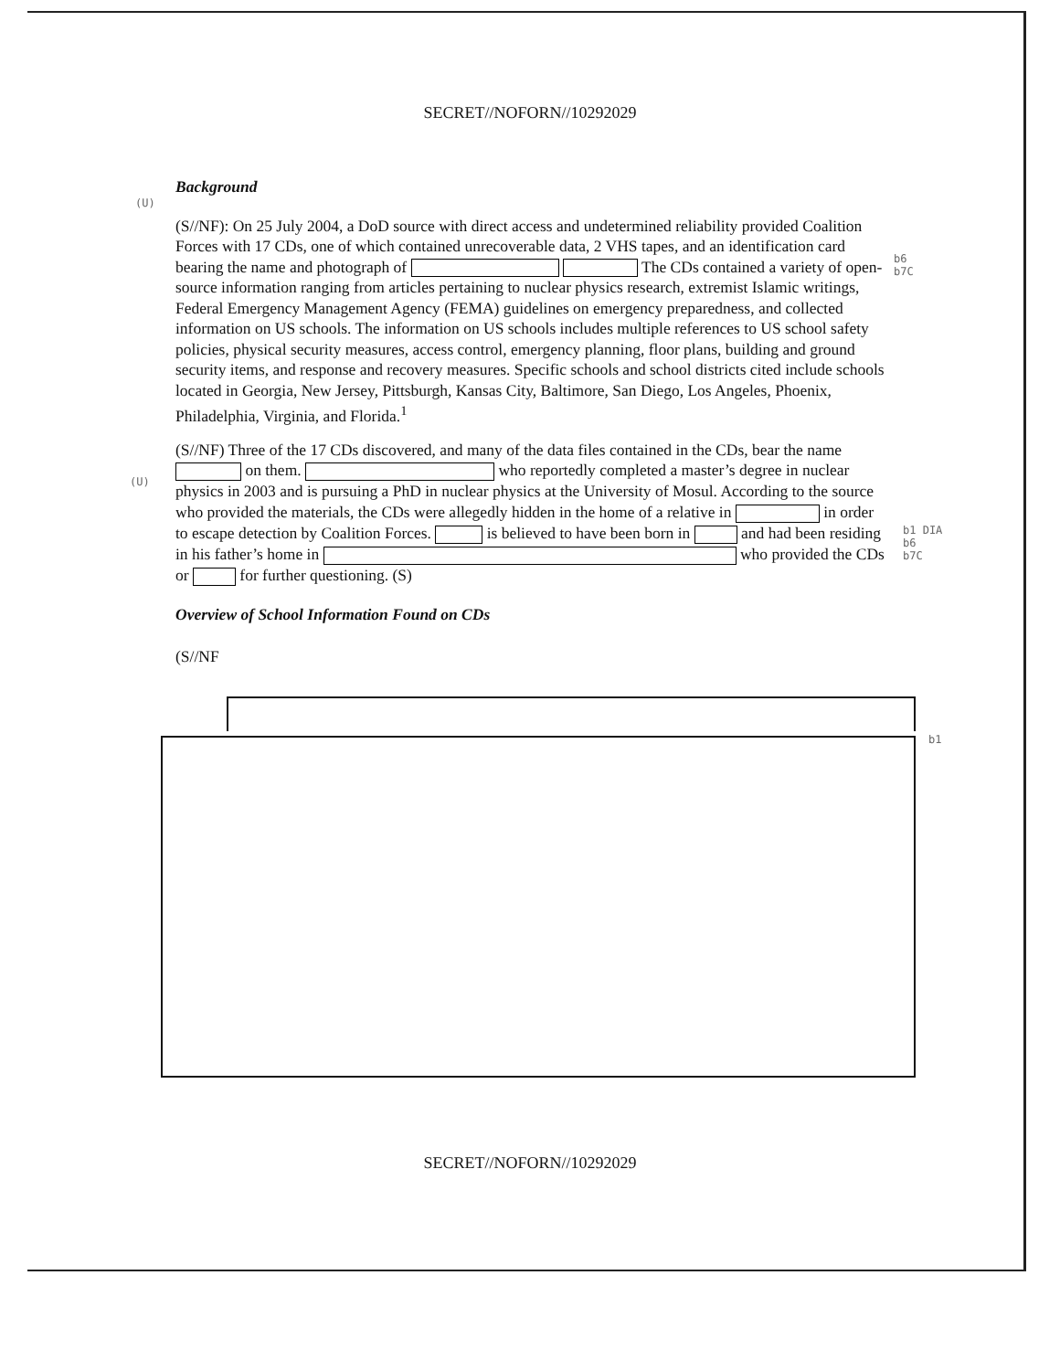SECRET//NOFORN//10292029
(U)
(U)
b6
b7C
b1 DIA
b6
b7C
b1
Background
(S//NF): On 25 July 2004, a DoD source with direct access and undetermined reliability provided Coalition Forces with 17 CDs, one of which contained unrecoverable data, 2 VHS tapes, and an identification card bearing the name and photograph of The CDs contained a variety of open-source information ranging from articles pertaining to nuclear physics research, extremist Islamic writings, Federal Emergency Management Agency (FEMA) guidelines on emergency preparedness, and collected information on US schools. The information on US schools includes multiple references to US school safety policies, physical security measures, access control, emergency planning, floor plans, building and ground security items, and response and recovery measures. Specific schools and school districts cited include schools located in Georgia, New Jersey, Pittsburgh, Kansas City, Baltimore, San Diego, Los Angeles, Phoenix, Philadelphia, Virginia, and Florida.<sup>1</sup>
(S//NF) Three of the 17 CDs discovered, and many of the data files contained in the CDs, bear the name on them. who reportedly completed a master’s degree in nuclear physics in 2003 and is pursuing a PhD in nuclear physics at the University of Mosul. According to the source who provided the materials, the CDs were allegedly hidden in the home of a relative in in order to escape detection by Coalition Forces. is believed to have been born in and had been residing in his father’s home in who provided the CDs or for further questioning. (S)
Overview of School Information Found on CDs
(S//NF
SECRET//NOFORN//10292029